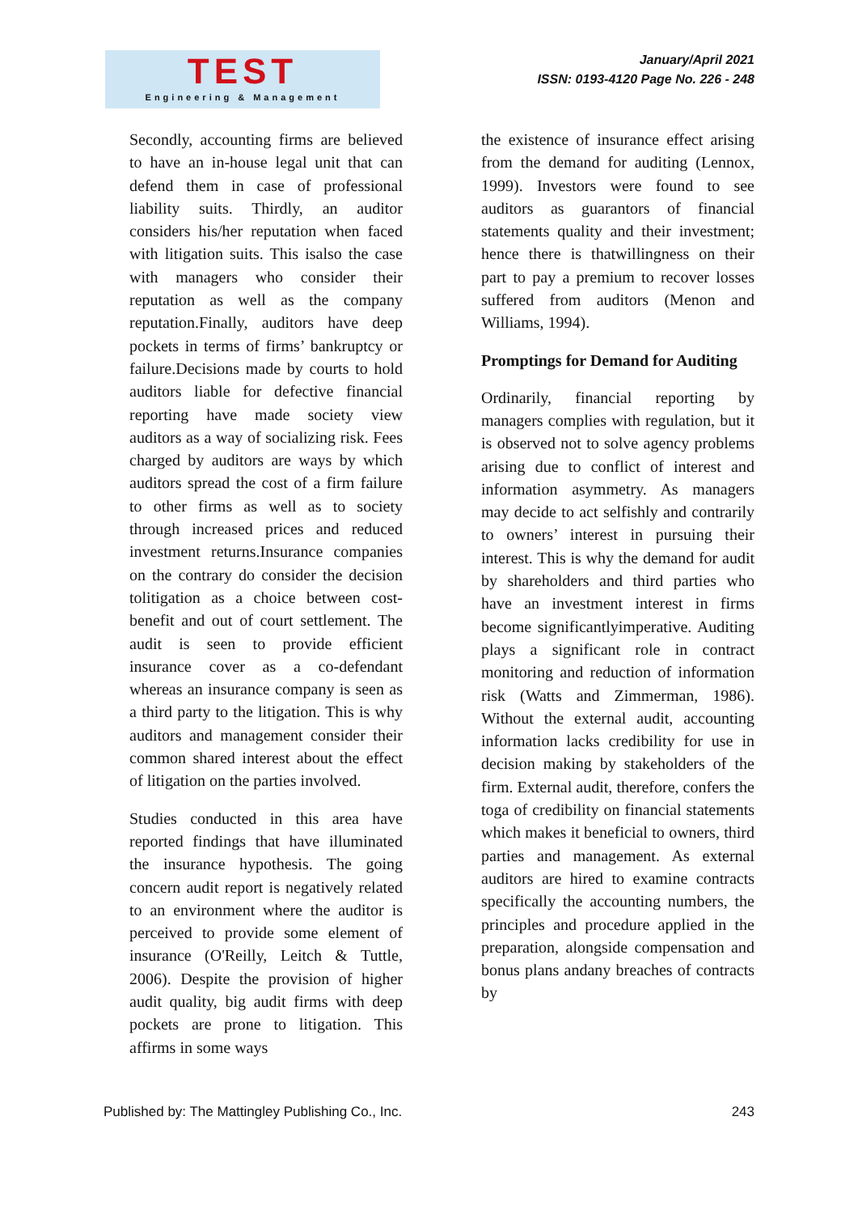TEST
Engineering & Management
January/April 2021
ISSN: 0193-4120 Page No. 226 - 248
Secondly, accounting firms are believed to have an in-house legal unit that can defend them in case of professional liability suits. Thirdly, an auditor considers his/her reputation when faced with litigation suits. This isalso the case with managers who consider their reputation as well as the company reputation.Finally, auditors have deep pockets in terms of firms’ bankruptcy or failure.Decisions made by courts to hold auditors liable for defective financial reporting have made society view auditors as a way of socializing risk. Fees charged by auditors are ways by which auditors spread the cost of a firm failure to other firms as well as to society through increased prices and reduced investment returns.Insurance companies on the contrary do consider the decision tolitigation as a choice between cost-benefit and out of court settlement. The audit is seen to provide efficient insurance cover as a co-defendant whereas an insurance company is seen as a third party to the litigation. This is why auditors and management consider their common shared interest about the effect of litigation on the parties involved.
Studies conducted in this area have reported findings that have illuminated the insurance hypothesis. The going concern audit report is negatively related to an environment where the auditor is perceived to provide some element of insurance (O'Reilly, Leitch & Tuttle, 2006). Despite the provision of higher audit quality, big audit firms with deep pockets are prone to litigation. This affirms in some ways
the existence of insurance effect arising from the demand for auditing (Lennox, 1999). Investors were found to see auditors as guarantors of financial statements quality and their investment; hence there is thatwillingness on their part to pay a premium to recover losses suffered from auditors (Menon and Williams, 1994).
Promptings for Demand for Auditing
Ordinarily, financial reporting by managers complies with regulation, but it is observed not to solve agency problems arising due to conflict of interest and information asymmetry. As managers may decide to act selfishly and contrarily to owners’ interest in pursuing their interest. This is why the demand for audit by shareholders and third parties who have an investment interest in firms become significantlyimperative. Auditing plays a significant role in contract monitoring and reduction of information risk (Watts and Zimmerman, 1986). Without the external audit, accounting information lacks credibility for use in decision making by stakeholders of the firm. External audit, therefore, confers the toga of credibility on financial statements which makes it beneficial to owners, third parties and management. As external auditors are hired to examine contracts specifically the accounting numbers, the principles and procedure applied in the preparation, alongside compensation and bonus plans andany breaches of contracts by
Published by: The Mattingley Publishing Co., Inc. 243